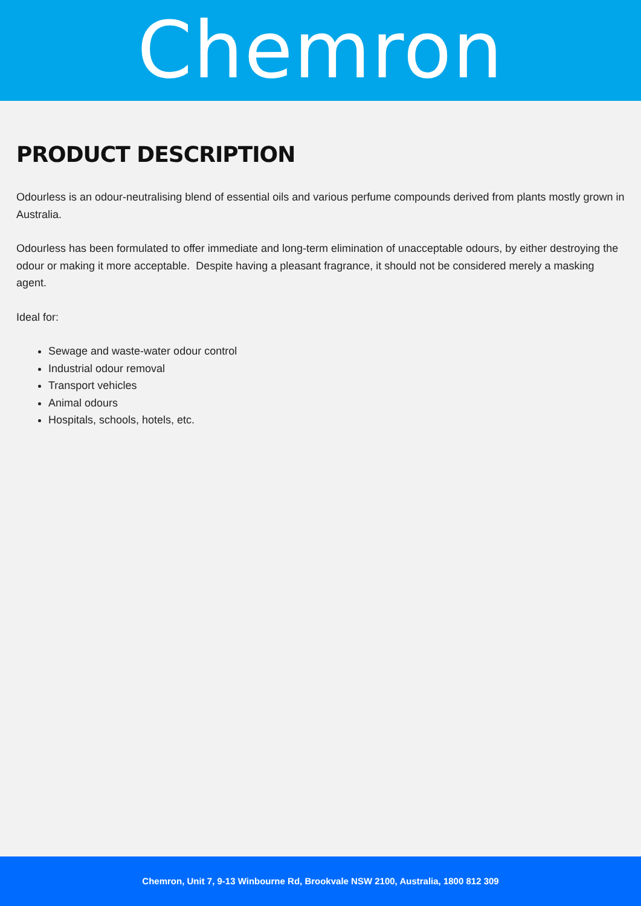Chemron
PRODUCT DESCRIPTION
Odourless is an odour-neutralising blend of essential oils and various perfume compounds derived from plants mostly grown in Australia.
Odourless has been formulated to offer immediate and long-term elimination of unacceptable odours, by either destroying the odour or making it more acceptable. Despite having a pleasant fragrance, it should not be considered merely a masking agent.
Ideal for:
Sewage and waste-water odour control
Industrial odour removal
Transport vehicles
Animal odours
Hospitals, schools, hotels, etc.
Chemron, Unit 7, 9-13 Winbourne Rd, Brookvale NSW 2100, Australia, 1800 812 309